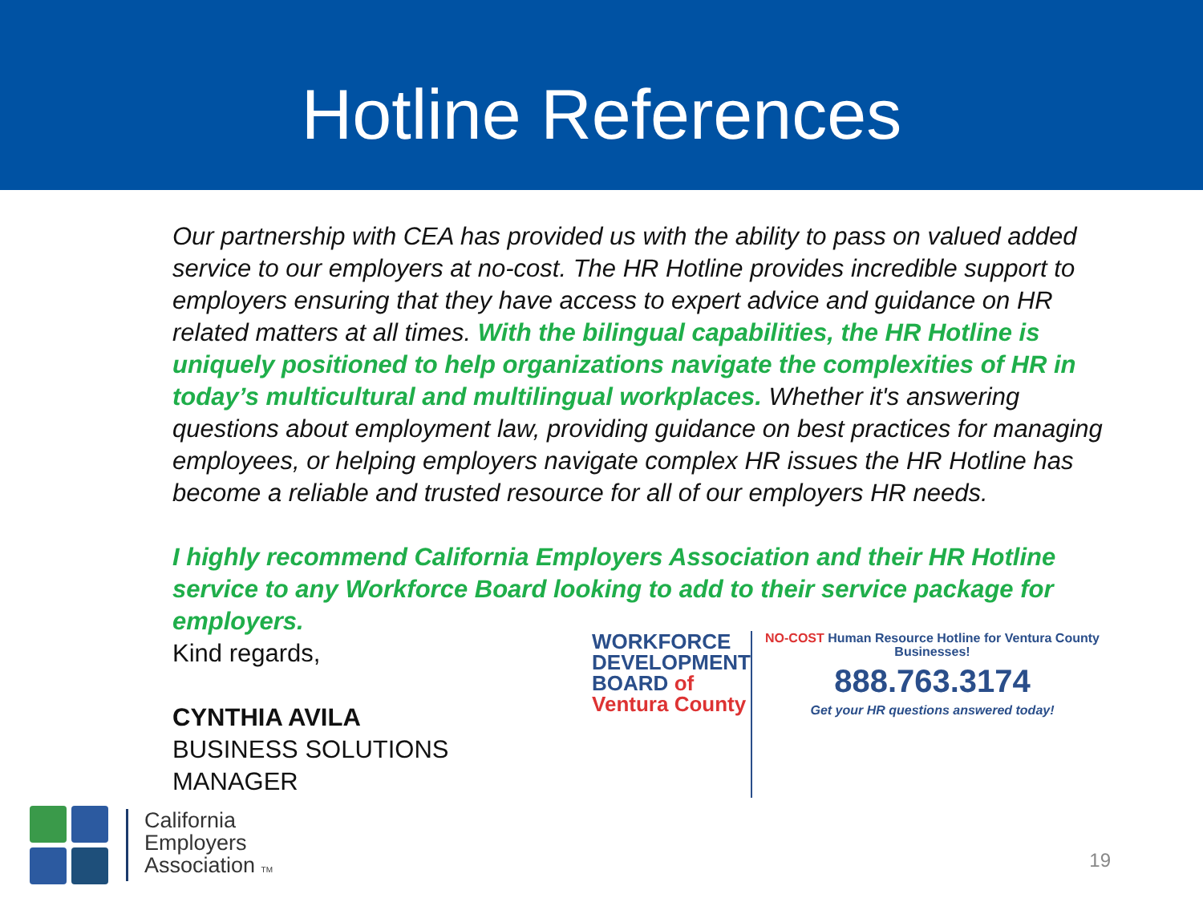Hotline References
Our partnership with CEA has provided us with the ability to pass on valued added service to our employers at no-cost. The HR Hotline provides incredible support to employers ensuring that they have access to expert advice and guidance on HR related matters at all times. With the bilingual capabilities, the HR Hotline is uniquely positioned to help organizations navigate the complexities of HR in today’s multicultural and multilingual workplaces. Whether it's answering questions about employment law, providing guidance on best practices for managing employees, or helping employers navigate complex HR issues the HR Hotline has become a reliable and trusted resource for all of our employers HR needs.
I highly recommend California Employers Association and their HR Hotline service to any Workforce Board looking to add to their service package for employers.
Kind regards,
CYNTHIA AVILA
BUSINESS SOLUTIONS MANAGER
WORKFORCE
DEVELOPMENT
BOARD of Ventura County
NO-COST Human Resource Hotline for Ventura County Businesses!
888.763.3174
Get your HR questions answered today!
California
Employers
Association TM
19